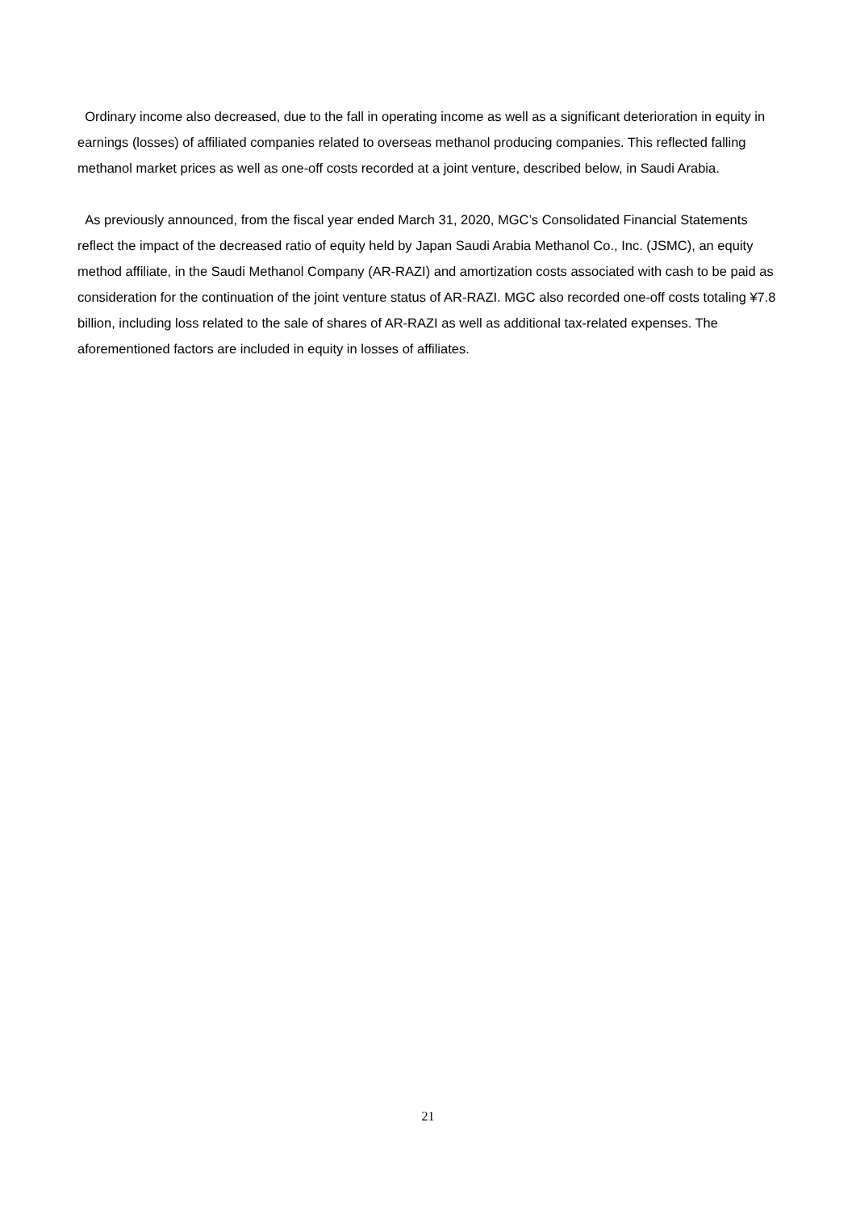Ordinary income also decreased, due to the fall in operating income as well as a significant deterioration in equity in earnings (losses) of affiliated companies related to overseas methanol producing companies. This reflected falling methanol market prices as well as one-off costs recorded at a joint venture, described below, in Saudi Arabia.
As previously announced, from the fiscal year ended March 31, 2020, MGC’s Consolidated Financial Statements reflect the impact of the decreased ratio of equity held by Japan Saudi Arabia Methanol Co., Inc. (JSMC), an equity method affiliate, in the Saudi Methanol Company (AR-RAZI) and amortization costs associated with cash to be paid as consideration for the continuation of the joint venture status of AR-RAZI. MGC also recorded one-off costs totaling ¥7.8 billion, including loss related to the sale of shares of AR-RAZI as well as additional tax-related expenses. The aforementioned factors are included in equity in losses of affiliates.
21